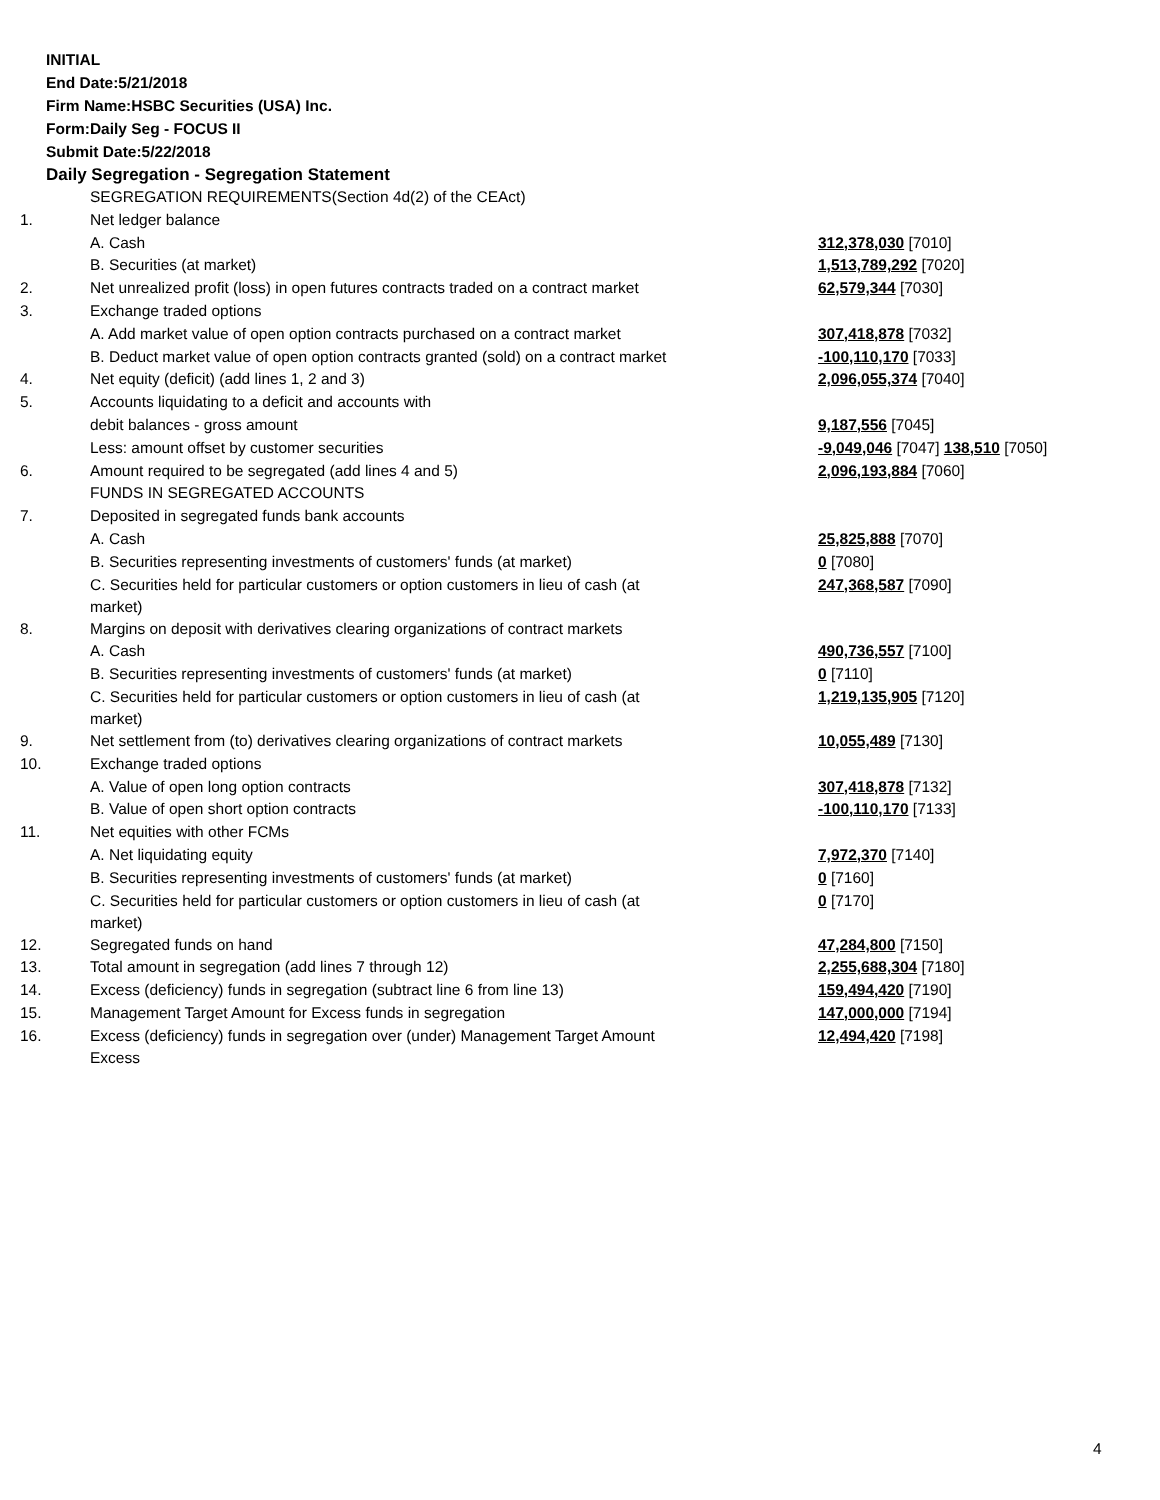INITIAL
End Date:5/21/2018
Firm Name:HSBC Securities (USA) Inc.
Form:Daily Seg - FOCUS II
Submit Date:5/22/2018
Daily Segregation - Segregation Statement
| | SEGREGATION REQUIREMENTS(Section 4d(2) of the CEAct) | |
| 1. | Net ledger balance | |
| | A. Cash | 312,378,030 [7010] |
| | B. Securities (at market) | 1,513,789,292 [7020] |
| 2. | Net unrealized profit (loss) in open futures contracts traded on a contract market | 62,579,344 [7030] |
| 3. | Exchange traded options | |
| | A. Add market value of open option contracts purchased on a contract market | 307,418,878 [7032] |
| | B. Deduct market value of open option contracts granted (sold) on a contract market | -100,110,170 [7033] |
| 4. | Net equity (deficit) (add lines 1, 2 and 3) | 2,096,055,374 [7040] |
| 5. | Accounts liquidating to a deficit and accounts with | |
| | debit balances - gross amount | 9,187,556 [7045] |
| | Less: amount offset by customer securities | -9,049,046 [7047] 138,510 [7050] |
| 6. | Amount required to be segregated (add lines 4 and 5) | 2,096,193,884 [7060] |
| | FUNDS IN SEGREGATED ACCOUNTS | |
| 7. | Deposited in segregated funds bank accounts | |
| | A. Cash | 25,825,888 [7070] |
| | B. Securities representing investments of customers' funds (at market) | 0 [7080] |
| | C. Securities held for particular customers or option customers in lieu of cash (at market) | 247,368,587 [7090] |
| 8. | Margins on deposit with derivatives clearing organizations of contract markets | |
| | A. Cash | 490,736,557 [7100] |
| | B. Securities representing investments of customers' funds (at market) | 0 [7110] |
| | C. Securities held for particular customers or option customers in lieu of cash (at market) | 1,219,135,905 [7120] |
| 9. | Net settlement from (to) derivatives clearing organizations of contract markets | 10,055,489 [7130] |
| 10. | Exchange traded options | |
| | A. Value of open long option contracts | 307,418,878 [7132] |
| | B. Value of open short option contracts | -100,110,170 [7133] |
| 11. | Net equities with other FCMs | |
| | A. Net liquidating equity | 7,972,370 [7140] |
| | B. Securities representing investments of customers' funds (at market) | 0 [7160] |
| | C. Securities held for particular customers or option customers in lieu of cash (at market) | 0 [7170] |
| 12. | Segregated funds on hand | 47,284,800 [7150] |
| 13. | Total amount in segregation (add lines 7 through 12) | 2,255,688,304 [7180] |
| 14. | Excess (deficiency) funds in segregation (subtract line 6 from line 13) | 159,494,420 [7190] |
| 15. | Management Target Amount for Excess funds in segregation | 147,000,000 [7194] |
| 16. | Excess (deficiency) funds in segregation over (under) Management Target Amount Excess | 12,494,420 [7198] |
4